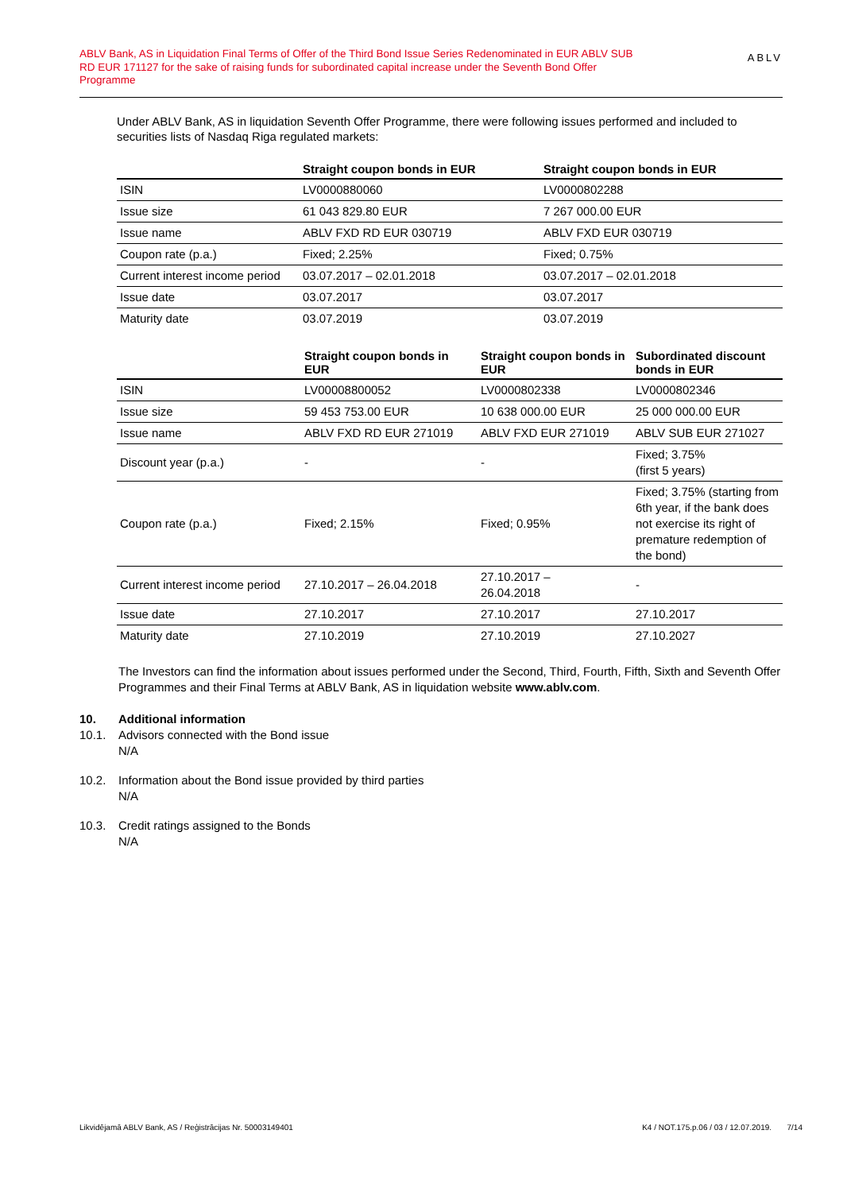ABLV Bank, AS in Liquidation Final Terms of Offer of the Third Bond Issue Series Redenominated in EUR ABLV SUB RD EUR 171127 for the sake of raising funds for subordinated capital increase under the Seventh Bond Offer Programme
ABLV
Under ABLV Bank, AS in liquidation Seventh Offer Programme, there were following issues performed and included to securities lists of Nasdaq Riga regulated markets:
| | Straight coupon bonds in EUR | Straight coupon bonds in EUR |
| --- | --- | --- |
| ISIN | LV0000880060 | LV0000802288 |
| Issue size | 61 043 829.80 EUR | 7 267 000.00 EUR |
| Issue name | ABLV FXD RD EUR 030719 | ABLV FXD EUR 030719 |
| Coupon rate (p.a.) | Fixed; 2.25% | Fixed; 0.75% |
| Current interest income period | 03.07.2017 – 02.01.2018 | 03.07.2017 – 02.01.2018 |
| Issue date | 03.07.2017 | 03.07.2017 |
| Maturity date | 03.07.2019 | 03.07.2019 |
| | Straight coupon bonds in EUR | Straight coupon bonds in EUR | Subordinated discount bonds in EUR |
| --- | --- | --- | --- |
| ISIN | LV00008800052 | LV0000802338 | LV0000802346 |
| Issue size | 59 453 753.00 EUR | 10 638 000.00 EUR | 25 000 000.00 EUR |
| Issue name | ABLV FXD RD EUR 271019 | ABLV FXD EUR 271019 | ABLV SUB EUR 271027 |
| Discount year (p.a.) | - | - | Fixed; 3.75% (first 5 years) |
| Coupon rate (p.a.) | Fixed; 2.15% | Fixed; 0.95% | Fixed; 3.75% (starting from 6th year, if the bank does not exercise its right of premature redemption of the bond) |
| Current interest income period | 27.10.2017 – 26.04.2018 | 27.10.2017 – 26.04.2018 | - |
| Issue date | 27.10.2017 | 27.10.2017 | 27.10.2017 |
| Maturity date | 27.10.2019 | 27.10.2019 | 27.10.2027 |
The Investors can find the information about issues performed under the Second, Third, Fourth, Fifth, Sixth and Seventh Offer Programmes and their Final Terms at ABLV Bank, AS in liquidation website www.ablv.com.
10. Additional information
10.1. Advisors connected with the Bond issue
N/A
10.2. Information about the Bond issue provided by third parties
N/A
10.3. Credit ratings assigned to the Bonds
N/A
Likvidējamā ABLV Bank, AS / Reģistrācijas Nr. 50003149401 K4 / NOT.175.p.06 / 03 / 12.07.2019. 7/14